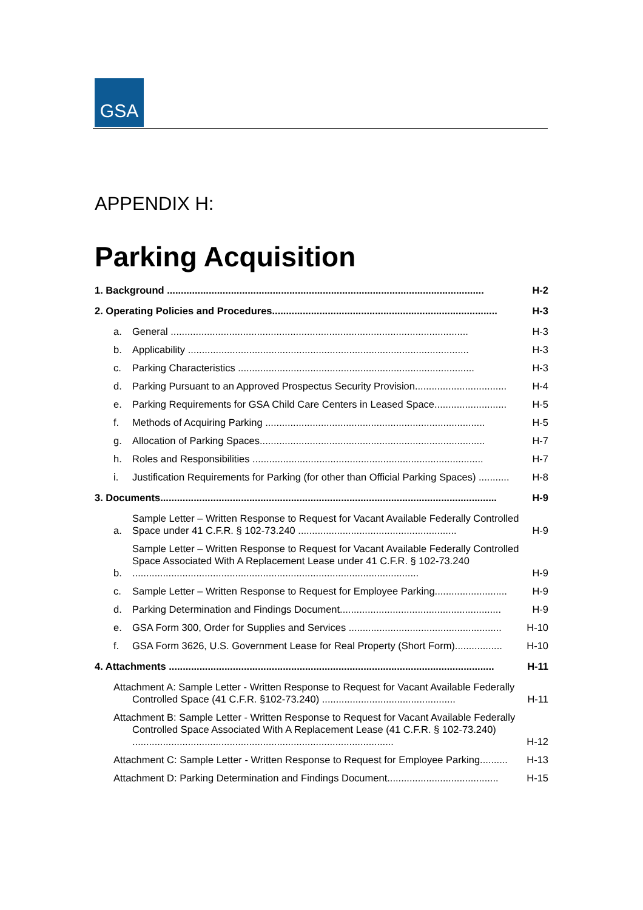GSA
APPENDIX H:
Parking Acquisition
1. Background .................................................................................................................. H-2
2. Operating Policies and Procedures................................................................................. H-3
a. General ........................................................................................................... H-3
b. Applicability ..................................................................................................... H-3
c. Parking Characteristics ..................................................................................... H-3
d. Parking Pursuant to an Approved Prospectus Security Provision................................. H-4
e. Parking Requirements for GSA Child Care Centers in Leased Space.......................... H-5
f. Methods of Acquiring Parking ............................................................................... H-5
g. Allocation of Parking Spaces................................................................................. H-7
h. Roles and Responsibilities ................................................................................... H-7
i. Justification Requirements for Parking (for other than Official Parking Spaces) ........... H-8
3. Documents......................................................................................................................... H-9
a. Sample Letter – Written Response to Request for Vacant Available Federally Controlled Space under 41 C.F.R. § 102-73.240 ......................................................... H-9
b. Sample Letter – Written Response to Request for Vacant Available Federally Controlled Space Associated With A Replacement Lease under 41 C.F.R. § 102-73.240 ....................................................................................................... H-9
c. Sample Letter – Written Response to Request for Employee Parking.......................... H-9
d. Parking Determination and Findings Document.......................................................... H-9
e. GSA Form 300, Order for Supplies and Services ....................................................... H-10
f. GSA Form 3626, U.S. Government Lease for Real Property (Short Form)................. H-10
4. Attachments ..................................................................................................................... H-11
Attachment A: Sample Letter - Written Response to Request for Vacant Available Federally Controlled Space (41 C.F.R. §102-73.240) ................................................ H-11
Attachment B: Sample Letter - Written Response to Request for Vacant Available Federally Controlled Space Associated With A Replacement Lease (41 C.F.R. § 102-73.240) .............................................................................................. H-12
Attachment C: Sample Letter - Written Response to Request for Employee Parking.......... H-13
Attachment D: Parking Determination and Findings Document........................................ H-15